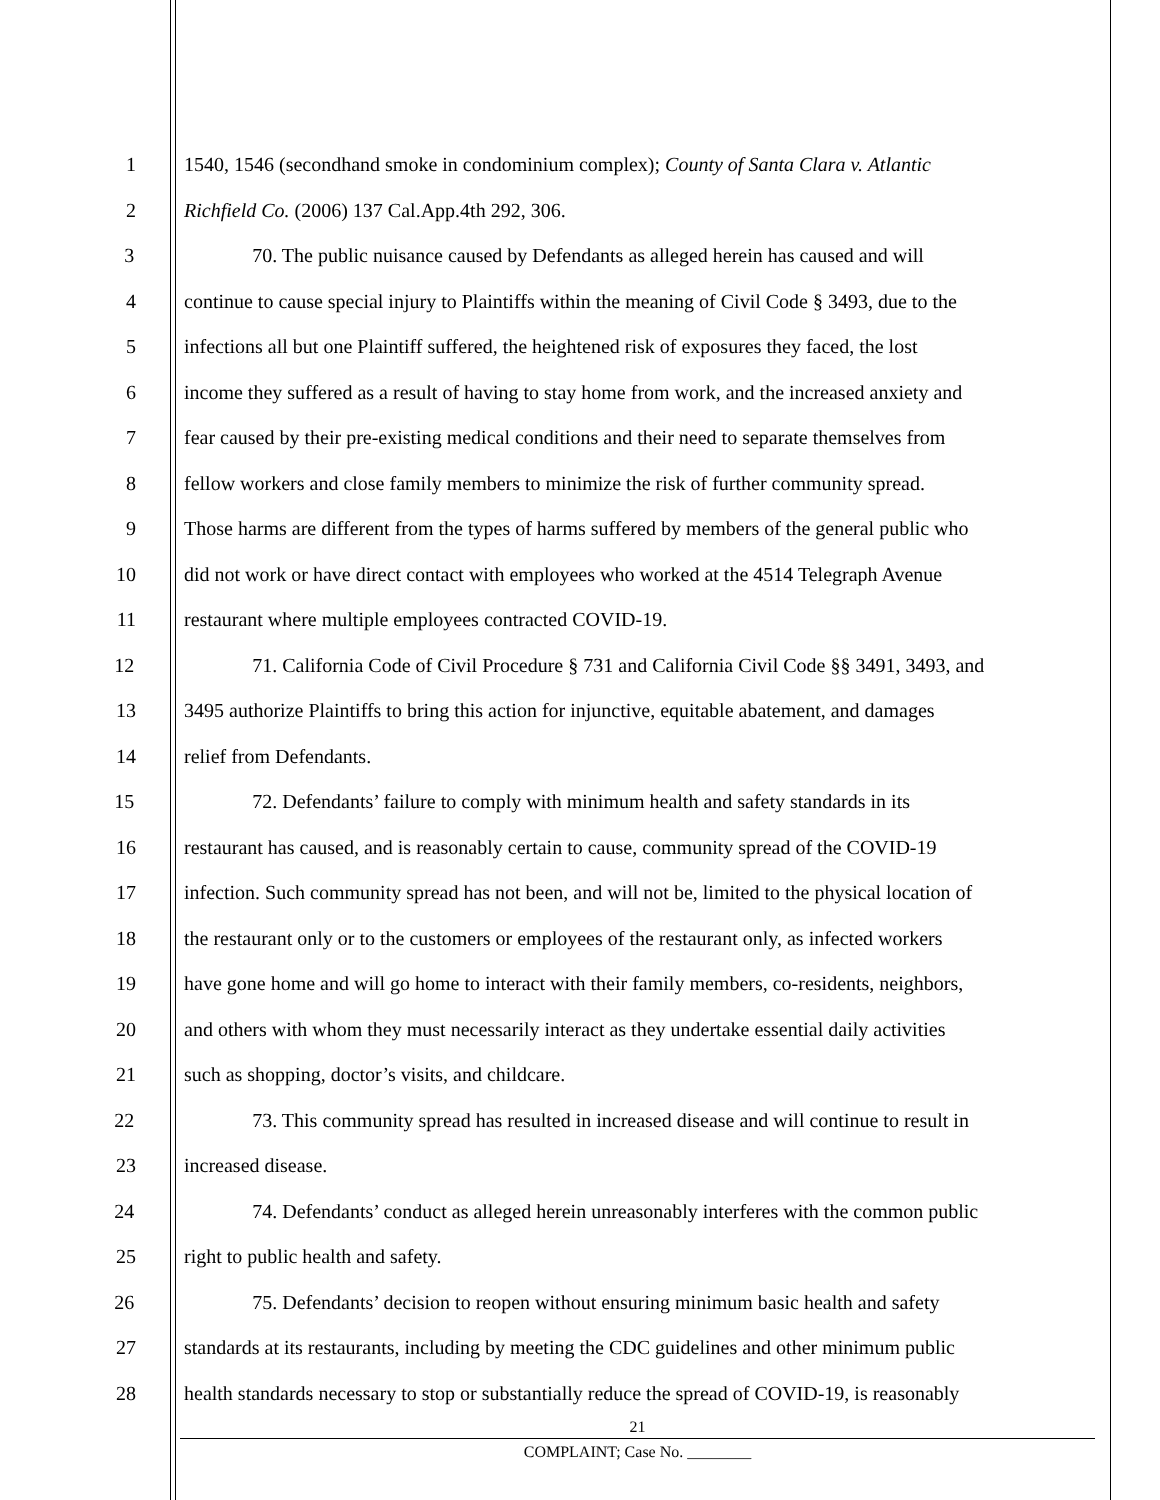1 1540, 1546 (secondhand smoke in condominium complex); County of Santa Clara v. Atlantic
2 Richfield Co. (2006) 137 Cal.App.4th 292, 306.
3 70. The public nuisance caused by Defendants as alleged herein has caused and will
4 continue to cause special injury to Plaintiffs within the meaning of Civil Code § 3493, due to the
5 infections all but one Plaintiff suffered, the heightened risk of exposures they faced, the lost
6 income they suffered as a result of having to stay home from work, and the increased anxiety and
7 fear caused by their pre-existing medical conditions and their need to separate themselves from
8 fellow workers and close family members to minimize the risk of further community spread.
9 Those harms are different from the types of harms suffered by members of the general public who
10 did not work or have direct contact with employees who worked at the 4514 Telegraph Avenue
11 restaurant where multiple employees contracted COVID-19.
12 71. California Code of Civil Procedure § 731 and California Civil Code §§ 3491, 3493, and
13 3495 authorize Plaintiffs to bring this action for injunctive, equitable abatement, and damages
14 relief from Defendants.
15 72. Defendants’ failure to comply with minimum health and safety standards in its
16 restaurant has caused, and is reasonably certain to cause, community spread of the COVID-19
17 infection. Such community spread has not been, and will not be, limited to the physical location of
18 the restaurant only or to the customers or employees of the restaurant only, as infected workers
19 have gone home and will go home to interact with their family members, co-residents, neighbors,
20 and others with whom they must necessarily interact as they undertake essential daily activities
21 such as shopping, doctor’s visits, and childcare.
22 73. This community spread has resulted in increased disease and will continue to result in
23 increased disease.
24 74. Defendants’ conduct as alleged herein unreasonably interferes with the common public
25 right to public health and safety.
26 75. Defendants’ decision to reopen without ensuring minimum basic health and safety
27 standards at its restaurants, including by meeting the CDC guidelines and other minimum public
28 health standards necessary to stop or substantially reduce the spread of COVID-19, is reasonably
21
COMPLAINT; Case No. ________